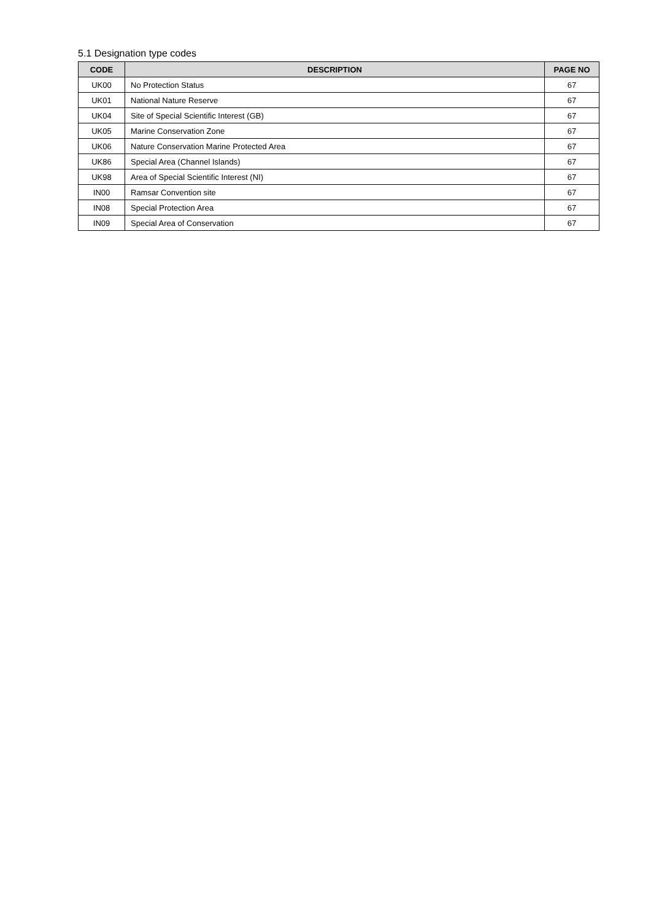5.1 Designation type codes
| CODE | DESCRIPTION | PAGE NO |
| --- | --- | --- |
| UK00 | No Protection Status | 67 |
| UK01 | National Nature Reserve | 67 |
| UK04 | Site of Special Scientific Interest (GB) | 67 |
| UK05 | Marine Conservation Zone | 67 |
| UK06 | Nature Conservation Marine Protected Area | 67 |
| UK86 | Special Area (Channel Islands) | 67 |
| UK98 | Area of Special Scientific Interest (NI) | 67 |
| IN00 | Ramsar Convention site | 67 |
| IN08 | Special Protection Area | 67 |
| IN09 | Special Area of Conservation | 67 |